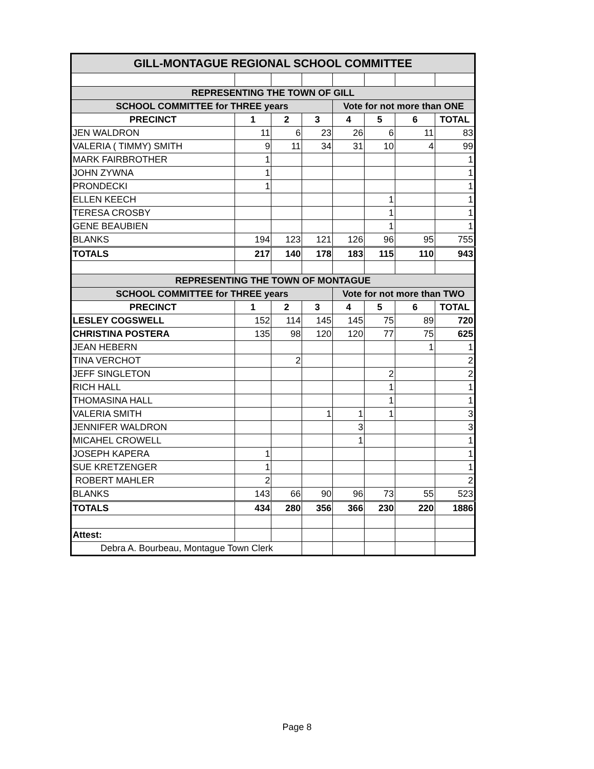| GILL-MONTAGUE REGIONAL SCHOOL COMMITTEE | | | | | | | |
| REPRESENTING THE TOWN OF GILL | | | | | | | |
| SCHOOL COMMITTEE for THREE years | | | | Vote for not more than ONE | | | |
| PRECINCT | 1 | 2 | 3 | 4 | 5 | 6 | TOTAL |
| JEN WALDRON | 11 | 6 | 23 | 26 | 6 | 11 | 83 |
| VALERIA ( TIMMY) SMITH | 9 | 11 | 34 | 31 | 10 | 4 | 99 |
| MARK FAIRBROTHER | 1 | | | | | | 1 |
| JOHN ZYWNA | 1 | | | | | | 1 |
| PRONDECKI | 1 | | | | | | 1 |
| ELLEN KEECH | | | | | 1 | | 1 |
| TERESA CROSBY | | | | | 1 | | 1 |
| GENE BEAUBIEN | | | | | 1 | | 1 |
| BLANKS | 194 | 123 | 121 | 126 | 96 | 95 | 755 |
| TOTALS | 217 | 140 | 178 | 183 | 115 | 110 | 943 |
| REPRESENTING THE TOWN OF MONTAGUE | | | | | | | |
| SCHOOL COMMITTEE for THREE years | | | | Vote for not more than TWO | | | |
| PRECINCT | 1 | 2 | 3 | 4 | 5 | 6 | TOTAL |
| LESLEY COGSWELL | 152 | 114 | 145 | 145 | 75 | 89 | 720 |
| CHRISTINA POSTERA | 135 | 98 | 120 | 120 | 77 | 75 | 625 |
| JEAN HEBERN | | | | | | 1 | 1 |
| TINA VERCHOT | | 2 | | | | | 2 |
| JEFF SINGLETON | | | | | 2 | | 2 |
| RICH HALL | | | | | 1 | | 1 |
| THOMASINA HALL | | | | | 1 | | 1 |
| VALERIA SMITH | | | 1 | 1 | 1 | | 3 |
| JENNIFER WALDRON | | | | 3 | | | 3 |
| MICAHEL CROWELL | | | | 1 | | | 1 |
| JOSEPH KAPERA | 1 | | | | | | 1 |
| SUE KRETZENGER | 1 | | | | | | 1 |
| ROBERT MAHLER | 2 | | | | | | 2 |
| BLANKS | 143 | 66 | 90 | 96 | 73 | 55 | 523 |
| TOTALS | 434 | 280 | 356 | 366 | 230 | 220 | 1886 |
| Attest: | | | | | | | |
| Debra A. Bourbeau, Montague Town Clerk | | | | | | | |
Page 8